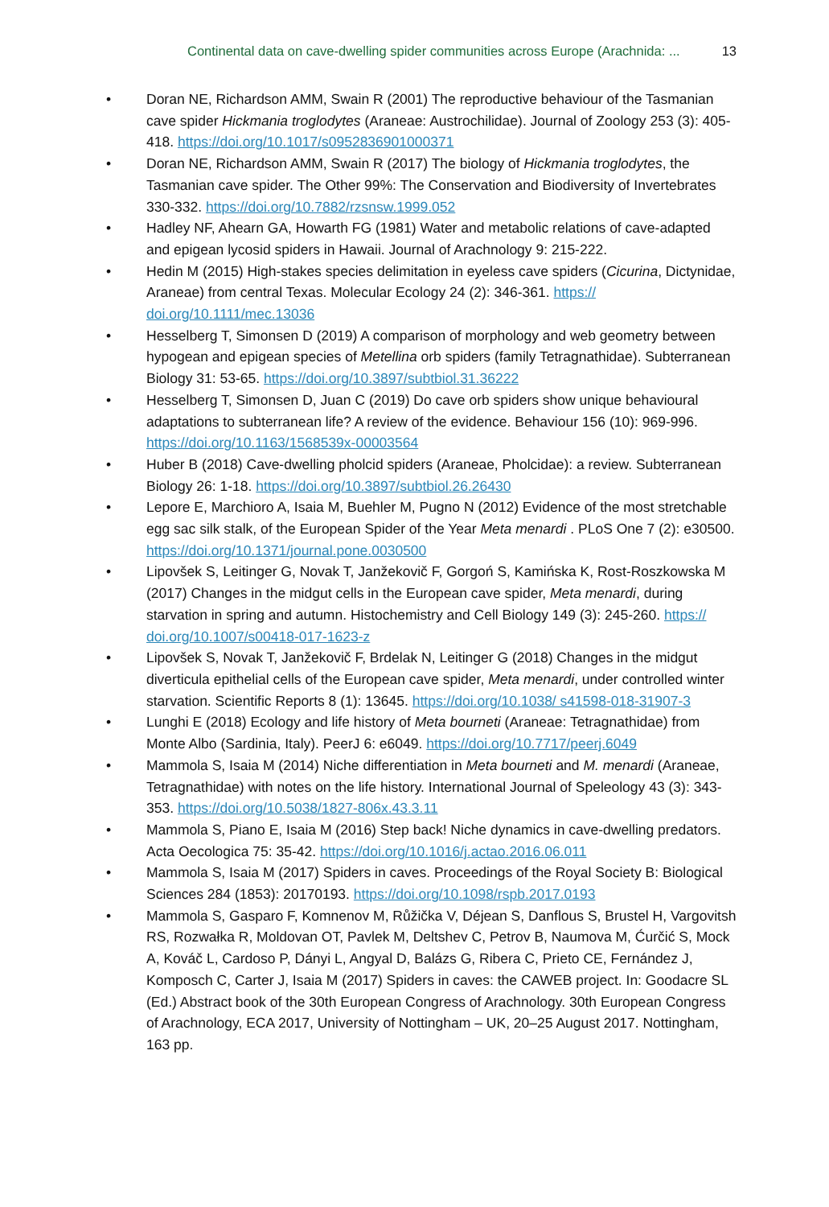Continental data on cave-dwelling spider communities across Europe (Arachnida: ... 13
• Doran NE, Richardson AMM, Swain R (2001) The reproductive behaviour of the Tasmanian cave spider Hickmania troglodytes (Araneae: Austrochilidae). Journal of Zoology 253 (3): 405-418. https://doi.org/10.1017/s0952836901000371
• Doran NE, Richardson AMM, Swain R (2017) The biology of Hickmania troglodytes, the Tasmanian cave spider. The Other 99%: The Conservation and Biodiversity of Invertebrates 330-332. https://doi.org/10.7882/rzsnsw.1999.052
• Hadley NF, Ahearn GA, Howarth FG (1981) Water and metabolic relations of cave-adapted and epigean lycosid spiders in Hawaii. Journal of Arachnology 9: 215-222.
• Hedin M (2015) High-stakes species delimitation in eyeless cave spiders (Cicurina, Dictynidae, Araneae) from central Texas. Molecular Ecology 24 (2): 346-361. https:// doi.org/10.1111/mec.13036
• Hesselberg T, Simonsen D (2019) A comparison of morphology and web geometry between hypogean and epigean species of Metellina orb spiders (family Tetragnathidae). Subterranean Biology 31: 53-65. https://doi.org/10.3897/subtbiol.31.36222
• Hesselberg T, Simonsen D, Juan C (2019) Do cave orb spiders show unique behavioural adaptations to subterranean life? A review of the evidence. Behaviour 156 (10): 969-996. https://doi.org/10.1163/1568539x-00003564
• Huber B (2018) Cave-dwelling pholcid spiders (Araneae, Pholcidae): a review. Subterranean Biology 26: 1-18. https://doi.org/10.3897/subtbiol.26.26430
• Lepore E, Marchioro A, Isaia M, Buehler M, Pugno N (2012) Evidence of the most stretchable egg sac silk stalk, of the European Spider of the Year Meta menardi . PLoS One 7 (2): e30500. https://doi.org/10.1371/journal.pone.0030500
• Lipovšek S, Leitinger G, Novak T, Janžekovič F, Gorgoń S, Kamińska K, Rost-Roszkowska M (2017) Changes in the midgut cells in the European cave spider, Meta menardi, during starvation in spring and autumn. Histochemistry and Cell Biology 149 (3): 245-260. https:// doi.org/10.1007/s00418-017-1623-z
• Lipovšek S, Novak T, Janžekovič F, Brdelak N, Leitinger G (2018) Changes in the midgut diverticula epithelial cells of the European cave spider, Meta menardi, under controlled winter starvation. Scientific Reports 8 (1): 13645. https://doi.org/10.1038/ s41598-018-31907-3
• Lunghi E (2018) Ecology and life history of Meta bourneti (Araneae: Tetragnathidae) from Monte Albo (Sardinia, Italy). PeerJ 6: e6049. https://doi.org/10.7717/peerj.6049
• Mammola S, Isaia M (2014) Niche differentiation in Meta bourneti and M. menardi (Araneae, Tetragnathidae) with notes on the life history. International Journal of Speleology 43 (3): 343-353. https://doi.org/10.5038/1827-806x.43.3.11
• Mammola S, Piano E, Isaia M (2016) Step back! Niche dynamics in cave-dwelling predators. Acta Oecologica 75: 35-42. https://doi.org/10.1016/j.actao.2016.06.011
• Mammola S, Isaia M (2017) Spiders in caves. Proceedings of the Royal Society B: Biological Sciences 284 (1853): 20170193. https://doi.org/10.1098/rspb.2017.0193
• Mammola S, Gasparo F, Komnenov M, Růžička V, Déjean S, Danflous S, Brustel H, Vargovitsh RS, Rozwałka R, Moldovan OT, Pavlek M, Deltshev C, Petrov B, Naumova M, Ćurčić S, Mock A, Kováč L, Cardoso P, Dányi L, Angyal D, Balázs G, Ribera C, Prieto CE, Fernández J, Komposch C, Carter J, Isaia M (2017) Spiders in caves: the CAWEB project. In: Goodacre SL (Ed.) Abstract book of the 30th European Congress of Arachnology. 30th European Congress of Arachnology, ECA 2017, University of Nottingham – UK, 20–25 August 2017. Nottingham, 163 pp.